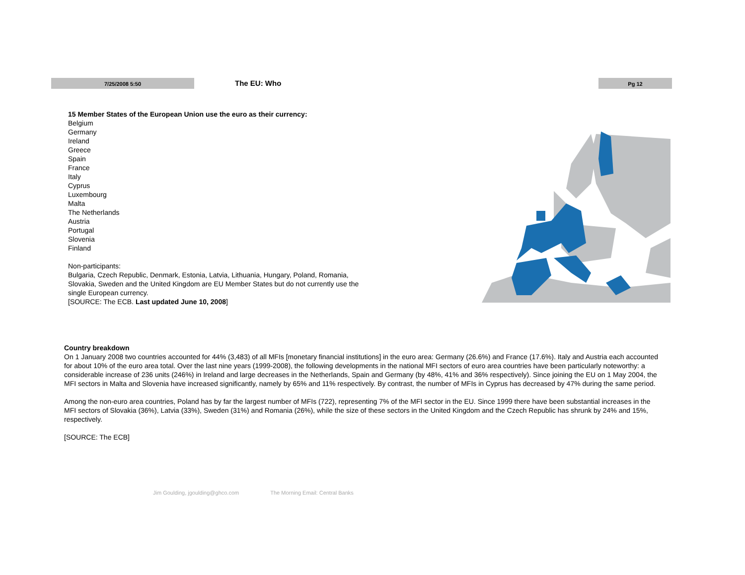7/25/2008 5:50
The EU: Who
Pg 12
15 Member States of the European Union use the euro as their currency:
Belgium
Germany
Ireland
Greece
Spain
France
Italy
Cyprus
Luxembourg
Malta
The Netherlands
Austria
Portugal
Slovenia
Finland
Non-participants:
Bulgaria, Czech Republic, Denmark, Estonia, Latvia, Lithuania, Hungary, Poland, Romania, Slovakia, Sweden and the United Kingdom are EU Member States but do not currently use the single European currency.
[SOURCE: The ECB. Last updated June 10, 2008]
Country breakdown
On 1 January 2008 two countries accounted for 44% (3,483) of all MFIs [monetary financial institutions] in the euro area: Germany (26.6%) and France (17.6%). Italy and Austria each accounted for about 10% of the euro area total. Over the last nine years (1999-2008), the following developments in the national MFI sectors of euro area countries have been particularly noteworthy: a considerable increase of 236 units (246%) in Ireland and large decreases in the Netherlands, Spain and Germany (by 48%, 41% and 36% respectively). Since joining the EU on 1 May 2004, the MFI sectors in Malta and Slovenia have increased significantly, namely by 65% and 11% respectively. By contrast, the number of MFIs in Cyprus has decreased by 47% during the same period.
Among the non-euro area countries, Poland has by far the largest number of MFIs (722), representing 7% of the MFI sector in the EU. Since 1999 there have been substantial increases in the MFI sectors of Slovakia (36%), Latvia (33%), Sweden (31%) and Romania (26%), while the size of these sectors in the United Kingdom and the Czech Republic has shrunk by 24% and 15%, respectively.
[SOURCE: The ECB]
Jim Goulding, jgoulding@ghco.com The Morning Email: Central Banks